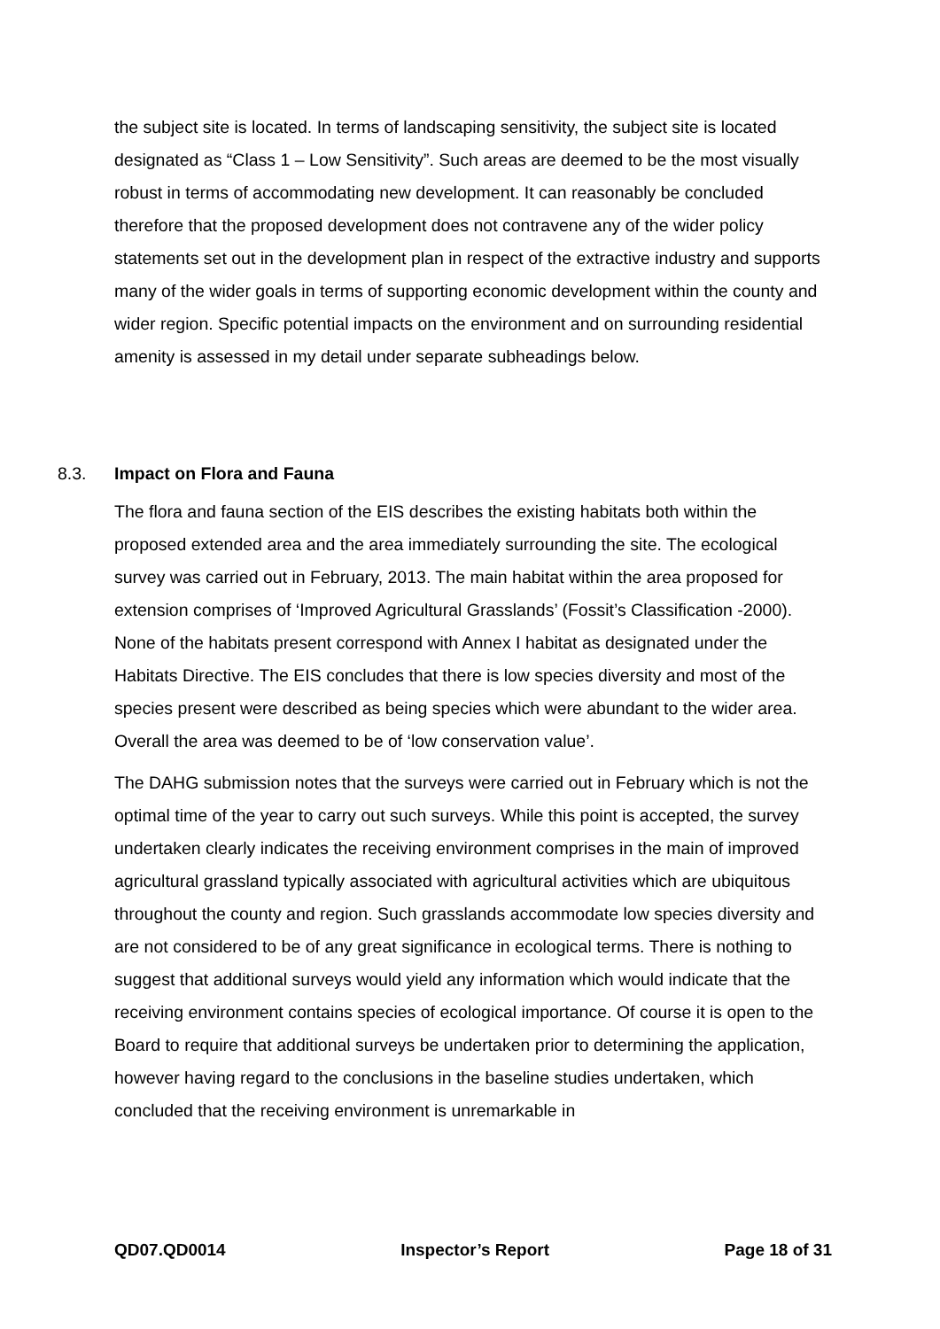the subject site is located. In terms of landscaping sensitivity, the subject site is located designated as “Class 1 – Low Sensitivity”. Such areas are deemed to be the most visually robust in terms of accommodating new development. It can reasonably be concluded therefore that the proposed development does not contravene any of the wider policy statements set out in the development plan in respect of the extractive industry and supports many of the wider goals in terms of supporting economic development within the county and wider region. Specific potential impacts on the environment and on surrounding residential amenity is assessed in my detail under separate subheadings below.
8.3. Impact on Flora and Fauna
The flora and fauna section of the EIS describes the existing habitats both within the proposed extended area and the area immediately surrounding the site. The ecological survey was carried out in February, 2013. The main habitat within the area proposed for extension comprises of ‘Improved Agricultural Grasslands’ (Fossit’s Classification -2000). None of the habitats present correspond with Annex I habitat as designated under the Habitats Directive. The EIS concludes that there is low species diversity and most of the species present were described as being species which were abundant to the wider area. Overall the area was deemed to be of ‘low conservation value’.
The DAHG submission notes that the surveys were carried out in February which is not the optimal time of the year to carry out such surveys. While this point is accepted, the survey undertaken clearly indicates the receiving environment comprises in the main of improved agricultural grassland typically associated with agricultural activities which are ubiquitous throughout the county and region. Such grasslands accommodate low species diversity and are not considered to be of any great significance in ecological terms. There is nothing to suggest that additional surveys would yield any information which would indicate that the receiving environment contains species of ecological importance. Of course it is open to the Board to require that additional surveys be undertaken prior to determining the application, however having regard to the conclusions in the baseline studies undertaken, which concluded that the receiving environment is unremarkable in
QD07.QD0014 Inspector’s Report Page 18 of 31